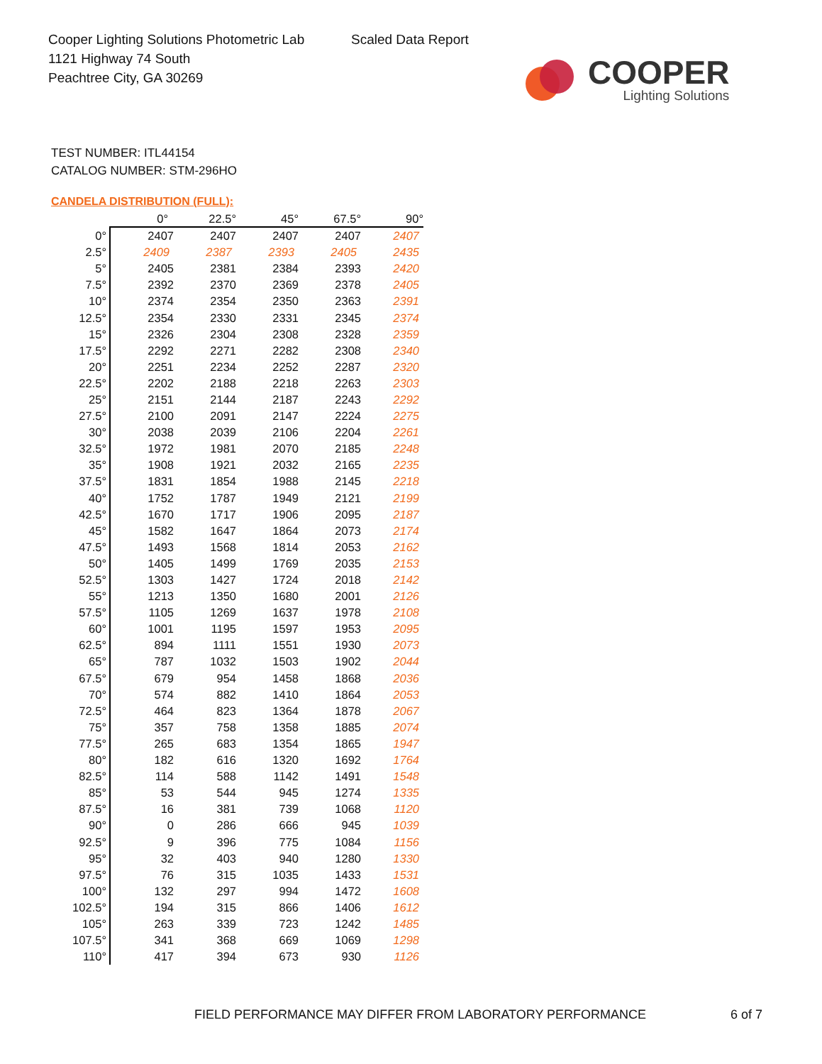Cooper Lighting Solutions Photometric Lab
1121 Highway 74 South
Peachtree City, GA 30269
Scaled Data Report
COOPER
Lighting Solutions
TEST NUMBER: ITL44154
CATALOG NUMBER: STM-296HO
CANDELA DISTRIBUTION (FULL):
| | 0° | 22.5° | 45° | 67.5° | 90° |
| --- | --- | --- | --- | --- | --- |
| 0° | 2407 | 2407 | 2407 | 2407 | 2407 |
| 2.5° | 2409 | 2387 | 2393 | 2405 | 2435 |
| 5° | 2405 | 2381 | 2384 | 2393 | 2420 |
| 7.5° | 2392 | 2370 | 2369 | 2378 | 2405 |
| 10° | 2374 | 2354 | 2350 | 2363 | 2391 |
| 12.5° | 2354 | 2330 | 2331 | 2345 | 2374 |
| 15° | 2326 | 2304 | 2308 | 2328 | 2359 |
| 17.5° | 2292 | 2271 | 2282 | 2308 | 2340 |
| 20° | 2251 | 2234 | 2252 | 2287 | 2320 |
| 22.5° | 2202 | 2188 | 2218 | 2263 | 2303 |
| 25° | 2151 | 2144 | 2187 | 2243 | 2292 |
| 27.5° | 2100 | 2091 | 2147 | 2224 | 2275 |
| 30° | 2038 | 2039 | 2106 | 2204 | 2261 |
| 32.5° | 1972 | 1981 | 2070 | 2185 | 2248 |
| 35° | 1908 | 1921 | 2032 | 2165 | 2235 |
| 37.5° | 1831 | 1854 | 1988 | 2145 | 2218 |
| 40° | 1752 | 1787 | 1949 | 2121 | 2199 |
| 42.5° | 1670 | 1717 | 1906 | 2095 | 2187 |
| 45° | 1582 | 1647 | 1864 | 2073 | 2174 |
| 47.5° | 1493 | 1568 | 1814 | 2053 | 2162 |
| 50° | 1405 | 1499 | 1769 | 2035 | 2153 |
| 52.5° | 1303 | 1427 | 1724 | 2018 | 2142 |
| 55° | 1213 | 1350 | 1680 | 2001 | 2126 |
| 57.5° | 1105 | 1269 | 1637 | 1978 | 2108 |
| 60° | 1001 | 1195 | 1597 | 1953 | 2095 |
| 62.5° | 894 | 1111 | 1551 | 1930 | 2073 |
| 65° | 787 | 1032 | 1503 | 1902 | 2044 |
| 67.5° | 679 | 954 | 1458 | 1868 | 2036 |
| 70° | 574 | 882 | 1410 | 1864 | 2053 |
| 72.5° | 464 | 823 | 1364 | 1878 | 2067 |
| 75° | 357 | 758 | 1358 | 1885 | 2074 |
| 77.5° | 265 | 683 | 1354 | 1865 | 1947 |
| 80° | 182 | 616 | 1320 | 1692 | 1764 |
| 82.5° | 114 | 588 | 1142 | 1491 | 1548 |
| 85° | 53 | 544 | 945 | 1274 | 1335 |
| 87.5° | 16 | 381 | 739 | 1068 | 1120 |
| 90° | 0 | 286 | 666 | 945 | 1039 |
| 92.5° | 9 | 396 | 775 | 1084 | 1156 |
| 95° | 32 | 403 | 940 | 1280 | 1330 |
| 97.5° | 76 | 315 | 1035 | 1433 | 1531 |
| 100° | 132 | 297 | 994 | 1472 | 1608 |
| 102.5° | 194 | 315 | 866 | 1406 | 1612 |
| 105° | 263 | 339 | 723 | 1242 | 1485 |
| 107.5° | 341 | 368 | 669 | 1069 | 1298 |
| 110° | 417 | 394 | 673 | 930 | 1126 |
FIELD PERFORMANCE MAY DIFFER FROM LABORATORY PERFORMANCE
6 of 7